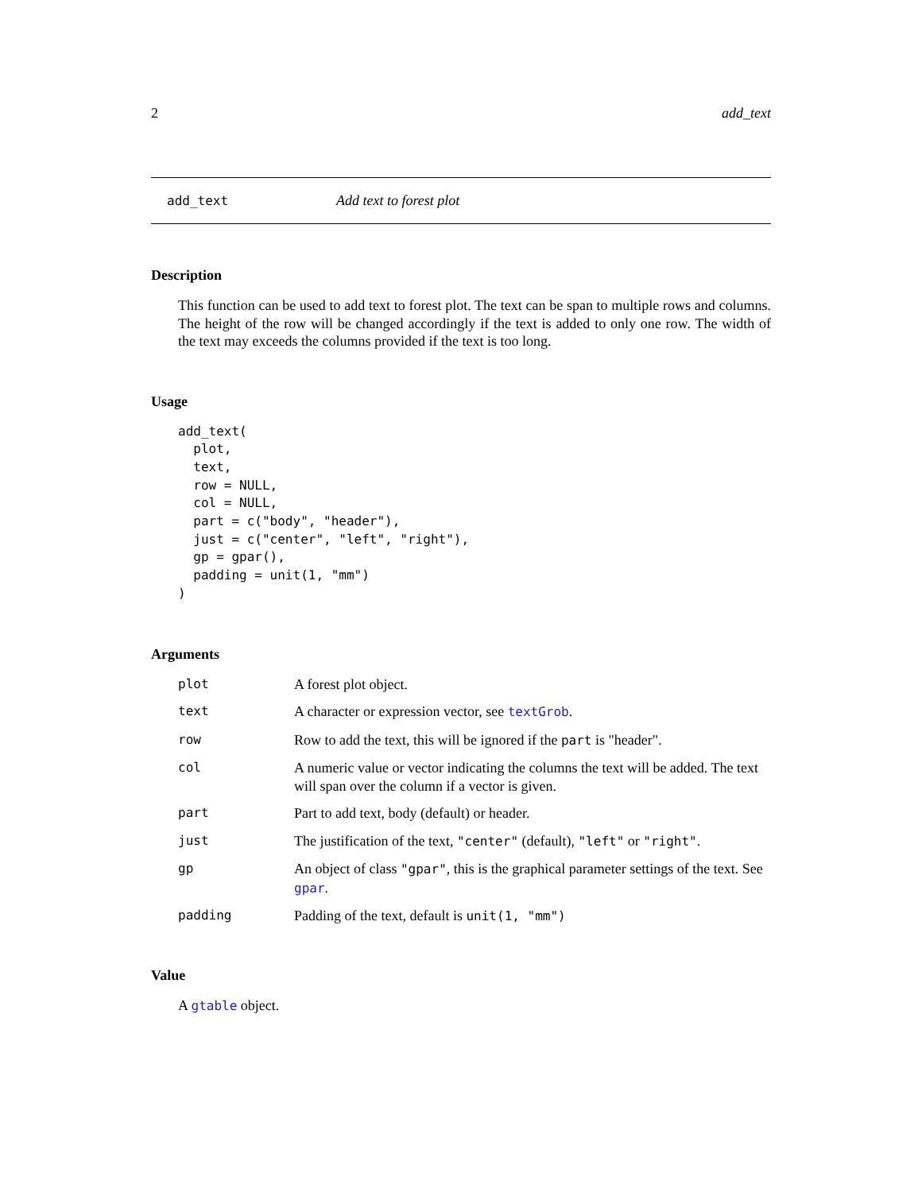2 add_text
add_text Add text to forest plot
Description
This function can be used to add text to forest plot. The text can be span to multiple rows and columns. The height of the row will be changed accordingly if the text is added to only one row. The width of the text may exceeds the columns provided if the text is too long.
Usage
add_text(
  plot,
  text,
  row = NULL,
  col = NULL,
  part = c("body", "header"),
  just = c("center", "left", "right"),
  gp = gpar(),
  padding = unit(1, "mm")
)
Arguments
| plot | A forest plot object. |
| text | A character or expression vector, see textGrob . |
| row | Row to add the text, this will be ignored if the part is "header". |
| col | A numeric value or vector indicating the columns the text will be added. The text will span over the column if a vector is given. |
| part | Part to add text, body (default) or header. |
| just | The justification of the text, "center" (default), "left" or "right" . |
| gp | An object of class "gpar" , this is the graphical parameter settings of the text. See gpar . |
| padding | Padding of the text, default is unit(1, "mm") |
Value
A gtable object.